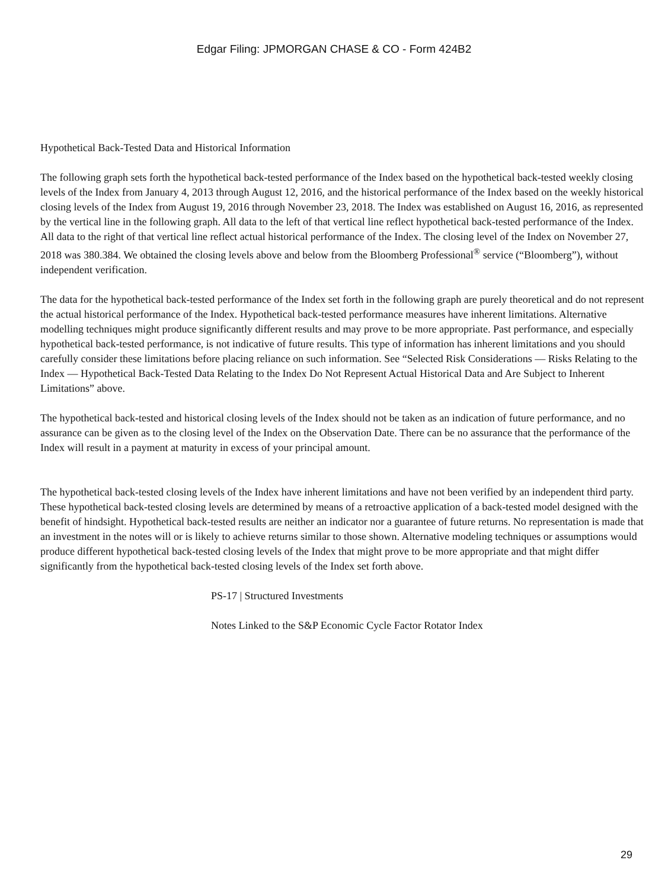Edgar Filing: JPMORGAN CHASE & CO - Form 424B2
Hypothetical Back-Tested Data and Historical Information
The following graph sets forth the hypothetical back-tested performance of the Index based on the hypothetical back-tested weekly closing levels of the Index from January 4, 2013 through August 12, 2016, and the historical performance of the Index based on the weekly historical closing levels of the Index from August 19, 2016 through November 23, 2018. The Index was established on August 16, 2016, as represented by the vertical line in the following graph. All data to the left of that vertical line reflect hypothetical back-tested performance of the Index. All data to the right of that vertical line reflect actual historical performance of the Index. The closing level of the Index on November 27, 2018 was 380.384. We obtained the closing levels above and below from the Bloomberg Professional<sup>®</sup> service (“Bloomberg”), without independent verification.
The data for the hypothetical back-tested performance of the Index set forth in the following graph are purely theoretical and do not represent the actual historical performance of the Index. Hypothetical back-tested performance measures have inherent limitations. Alternative modelling techniques might produce significantly different results and may prove to be more appropriate. Past performance, and especially hypothetical back-tested performance, is not indicative of future results. This type of information has inherent limitations and you should carefully consider these limitations before placing reliance on such information. See “Selected Risk Considerations — Risks Relating to the Index — Hypothetical Back-Tested Data Relating to the Index Do Not Represent Actual Historical Data and Are Subject to Inherent Limitations” above.
The hypothetical back-tested and historical closing levels of the Index should not be taken as an indication of future performance, and no assurance can be given as to the closing level of the Index on the Observation Date. There can be no assurance that the performance of the Index will result in a payment at maturity in excess of your principal amount.
The hypothetical back-tested closing levels of the Index have inherent limitations and have not been verified by an independent third party. These hypothetical back-tested closing levels are determined by means of a retroactive application of a back-tested model designed with the benefit of hindsight. Hypothetical back-tested results are neither an indicator nor a guarantee of future returns. No representation is made that an investment in the notes will or is likely to achieve returns similar to those shown. Alternative modeling techniques or assumptions would produce different hypothetical back-tested closing levels of the Index that might prove to be more appropriate and that might differ significantly from the hypothetical back-tested closing levels of the Index set forth above.
PS-17 | Structured Investments
Notes Linked to the S&P Economic Cycle Factor Rotator Index
29